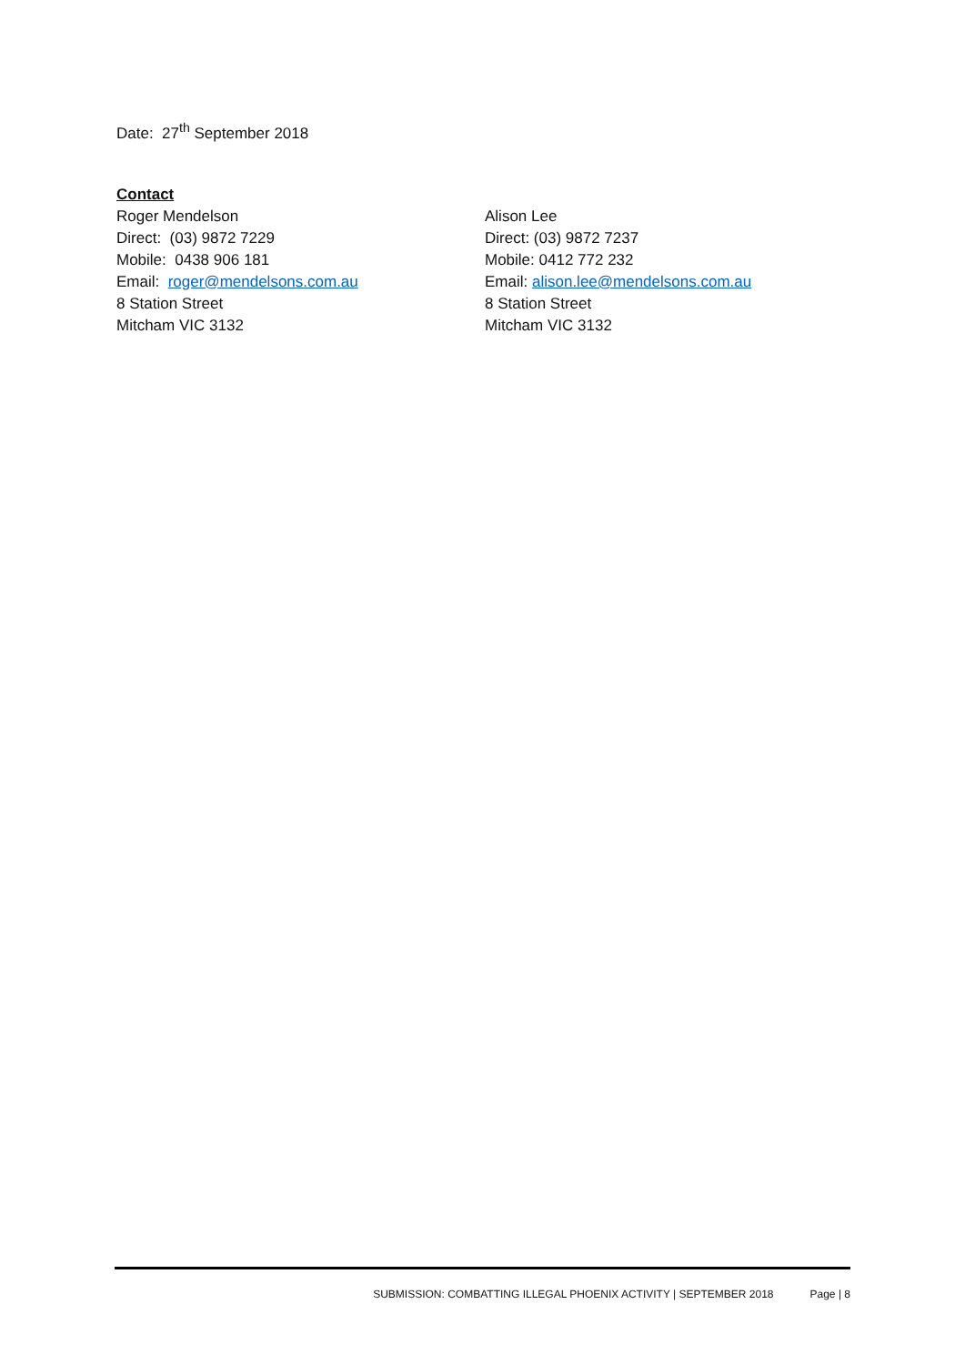Date: 27<sup>th</sup> September 2018
Contact
Roger Mendelson
Direct: (03) 9872 7229
Mobile: 0438 906 181
Email: roger@mendelsons.com.au
8 Station Street
Mitcham VIC 3132
Alison Lee
Direct: (03) 9872 7237
Mobile: 0412 772 232
Email: alison.lee@mendelsons.com.au
8 Station Street
Mitcham VIC 3132
SUBMISSION: COMBATTING ILLEGAL PHOENIX ACTIVITY | SEPTEMBER 2018 Page | 8